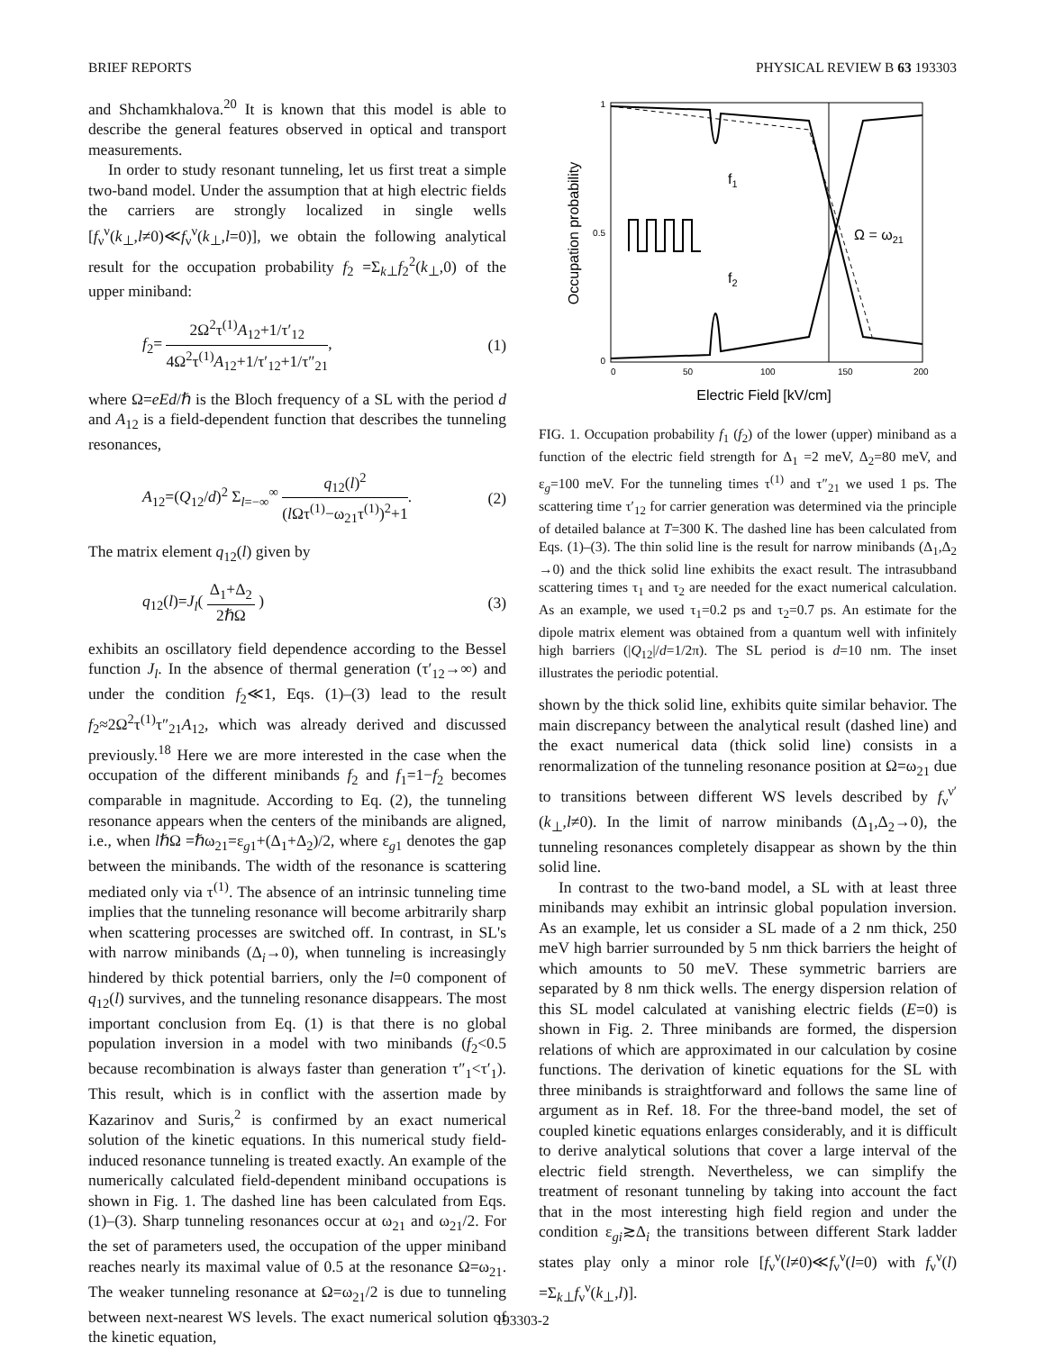BRIEF REPORTS PHYSICAL REVIEW B 63 193303
and Shchamkhalova.<sup>20</sup> It is known that this model is able to describe the general features observed in optical and transport measurements.
In order to study resonant tunneling, let us first treat a simple two-band model. Under the assumption that at high electric fields the carriers are strongly localized in single wells [f<sub>ν</sub><sup>ν</sup>(k<sub>⊥</sub>,l≠0)≪f<sub>ν</sub><sup>ν</sup>(k<sub>⊥</sub>,l=0)], we obtain the following analytical result for the occupation probability f<sub>2</sub> =Σ<sub>k⊥</sub>f<sub>2</sub><sup>2</sup>(k<sub>⊥</sub>,0) of the upper miniband:
f<sub>2</sub>= 2Ω<sup>2</sup>τ<sup>(1)</sup>A<sub>12</sub>+1/τ′<sub>12</sub> 4Ω<sup>2</sup>τ<sup>(1)</sup>A<sub>12</sub>+1/τ′<sub>12</sub>+1/τ″<sub>21</sub>, (1)
where Ω=eEd/ℏ is the Bloch frequency of a SL with the period d and A<sub>12</sub> is a field-dependent function that describes the tunneling resonances,
A<sub>12</sub>=(Q<sub>12</sub>/d)<sup>2</sup> Σ<sub>l=−∞</sub><sup>∞</sup> q<sub>12</sub>(l)<sup>2</sup> (l Ωτ<sup>(1)</sup>−ω<sub>21</sub>τ<sup>(1)</sup>)<sup>2</sup>+1. (2)
The matrix element q<sub>12</sub>(l) given by
q<sub>12</sub>(l)=J<sub>l</sub>( Δ<sub>1</sub>+Δ<sub>2</sub> 2ℏΩ ) (3)
exhibits an oscillatory field dependence according to the Bessel function J<sub>l</sub>. In the absence of thermal generation (τ′<sub>12</sub>→∞) and under the condition f<sub>2</sub>≪1, Eqs. (1)–(3) lead to the result f<sub>2</sub>≈2Ω<sup>2</sup>τ<sup>(1)</sup>τ″<sub>21</sub>A<sub>12</sub>, which was already derived and discussed previously.<sup>18</sup> Here we are more interested in the case when the occupation of the different minibands f<sub>2</sub> and f<sub>1</sub>=1−f<sub>2</sub> becomes comparable in magnitude. According to Eq. (2), the tunneling resonance appears when the centers of the minibands are aligned, i.e., when lℏΩ =ℏω<sub>21</sub>=ε<sub>g1</sub>+(Δ<sub>1</sub>+Δ<sub>2</sub>)/2, where ε<sub>g1</sub> denotes the gap between the minibands. The width of the resonance is scattering mediated only via τ<sup>(1)</sup>. The absence of an intrinsic tunneling time implies that the tunneling resonance will become arbitrarily sharp when scattering processes are switched off. In contrast, in SL's with narrow minibands (Δ<sub>i</sub>→0), when tunneling is increasingly hindered by thick potential barriers, only the l=0 component of q<sub>12</sub>(l) survives, and the tunneling resonance disappears. The most important conclusion from Eq. (1) is that there is no global population inversion in a model with two minibands (f<sub>2</sub><0.5 because recombination is always faster than generation τ″<sub>1</sub><τ′<sub>1</sub>). This result, which is in conflict with the assertion made by Kazarinov and Suris,<sup>2</sup> is confirmed by an exact numerical solution of the kinetic equations. In this numerical study field-induced resonance tunneling is treated exactly. An example of the numerically calculated field-dependent miniband occupations is shown in Fig. 1. The dashed line has been calculated from Eqs. (1)–(3). Sharp tunneling resonances occur at ω<sub>21</sub> and ω<sub>21</sub>/2. For the set of parameters used, the occupation of the upper miniband reaches nearly its maximal value of 0.5 at the resonance Ω=ω<sub>21</sub>. The weaker tunneling resonance at Ω=ω<sub>21</sub>/2 is due to tunneling between next-nearest WS levels. The exact numerical solution of the kinetic equation,
1
0.5
0
0
50
100
150
200
Electric Field [kV/cm]
Occupation probability
f1
f2
Ω = ω21
FIG. 1. Occupation probability f<sub>1</sub> (f<sub>2</sub>) of the lower (upper) miniband as a function of the electric field strength for Δ<sub>1</sub> =2 meV, Δ<sub>2</sub>=80 meV, and ε<sub>g</sub>=100 meV. For the tunneling times τ<sup>(1)</sup> and τ″<sub>21</sub> we used 1 ps. The scattering time τ′<sub>12</sub> for carrier generation was determined via the principle of detailed balance at T=300 K. The dashed line has been calculated from Eqs. (1)–(3). The thin solid line is the result for narrow minibands (Δ<sub>1</sub>,Δ<sub>2</sub> →0) and the thick solid line exhibits the exact result. The intrasubband scattering times τ<sub>1</sub> and τ<sub>2</sub> are needed for the exact numerical calculation. As an example, we used τ<sub>1</sub>=0.2 ps and τ<sub>2</sub>=0.7 ps. An estimate for the dipole matrix element was obtained from a quantum well with infinitely high barriers (|Q<sub>12</sub>|/d=1/2π). The SL period is d=10 nm. The inset illustrates the periodic potential.
shown by the thick solid line, exhibits quite similar behavior. The main discrepancy between the analytical result (dashed line) and the exact numerical data (thick solid line) consists in a renormalization of the tunneling resonance position at Ω=ω<sub>21</sub> due to transitions between different WS levels described by f<sub>ν</sub><sup>ν′</sup>(k<sub>⊥</sub>,l≠0). In the limit of narrow minibands (Δ<sub>1</sub>,Δ<sub>2</sub>→0), the tunneling resonances completely disappear as shown by the thin solid line.
In contrast to the two-band model, a SL with at least three minibands may exhibit an intrinsic global population inversion. As an example, let us consider a SL made of a 2 nm thick, 250 meV high barrier surrounded by 5 nm thick barriers the height of which amounts to 50 meV. These symmetric barriers are separated by 8 nm thick wells. The energy dispersion relation of this SL model calculated at vanishing electric fields (E=0) is shown in Fig. 2. Three minibands are formed, the dispersion relations of which are approximated in our calculation by cosine functions. The derivation of kinetic equations for the SL with three minibands is straightforward and follows the same line of argument as in Ref. 18. For the three-band model, the set of coupled kinetic equations enlarges considerably, and it is difficult to derive analytical solutions that cover a large interval of the electric field strength. Nevertheless, we can simplify the treatment of resonant tunneling by taking into account the fact that in the most interesting high field region and under the condition ε<sub>gi</sub>≳Δ<sub>i</sub> the transitions between different Stark ladder states play only a minor role [f<sub>ν</sub><sup>ν</sup>(l≠0)≪f<sub>ν</sub><sup>ν</sup>(l=0) with f<sub>ν</sub><sup>ν</sup>(l) =Σ<sub>k⊥</sub>f<sub>ν</sub><sup>ν</sup>(k<sub>⊥</sub>,l)].
193303-2